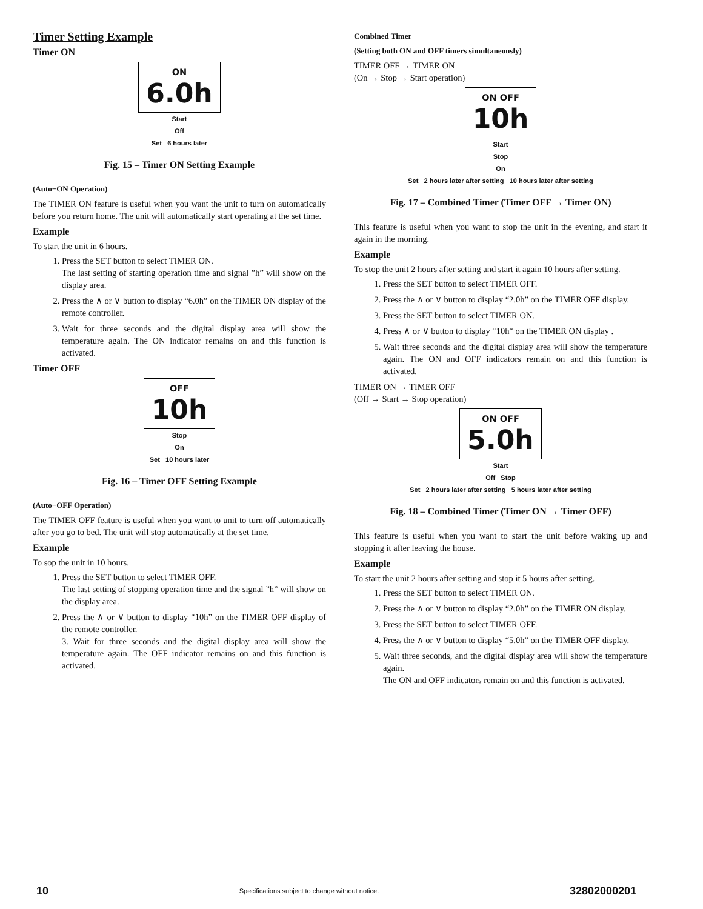Timer Setting Example
Timer ON
ON
6.0h
Start
Off
Set 6 hours later
Fig. 15 – Timer ON Setting Example
(Auto−ON Operation)
The TIMER ON feature is useful when you want the unit to turn on automatically before you return home. The unit will automatically start operating at the set time.
Example
To start the unit in 6 hours.
1. Press the SET button to select TIMER ON.
The last setting of starting operation time and signal ”h” will show on the display area.
2. Press the ∧ or ∨ button to display “6.0h” on the TIMER ON display of the remote controller.
3. Wait for three seconds and the digital display area will show the temperature again. The ON indicator remains on and this function is activated.
Timer OFF
OFF
10h
Stop
On
Set 10 hours later
Fig. 16 – Timer OFF Setting Example
(Auto−OFF Operation)
The TIMER OFF feature is useful when you want to unit to turn off automatically after you go to bed. The unit will stop automatically at the set time.
Example
To sop the unit in 10 hours.
1. Press the SET button to select TIMER OFF.
The last setting of stopping operation time and the signal ”h” will show on the display area.
2. Press the ∧ or ∨ button to display “10h” on the TIMER OFF display of the remote controller.
3. Wait for three seconds and the digital display area will show the temperature again. The OFF indicator remains on and this function is activated.
Combined Timer
(Setting both ON and OFF timers simultaneously)
TIMER OFF → TIMER ON
(On → Stop → Start operation)
ON OFF
10h
Start
Stop
On
Set 2 hours later after setting 10 hours later after setting
Fig. 17 – Combined Timer (Timer OFF → Timer ON)
This feature is useful when you want to stop the unit in the evening, and start it again in the morning.
Example
To stop the unit 2 hours after setting and start it again 10 hours after setting.
1. Press the SET button to select TIMER OFF.
2. Press the ∧ or ∨ button to display “2.0h” on the TIMER OFF display.
3. Press the SET button to select TIMER ON.
4. Press ∧ or ∨ button to display “10h“ on the TIMER ON display .
5. Wait three seconds and the digital display area will show the temperature again. The ON and OFF indicators remain on and this function is activated.
TIMER ON → TIMER OFF
(Off → Start → Stop operation)
ON OFF
5.0h
Start
Off Stop
Set 2 hours later after setting 5 hours later after setting
Fig. 18 – Combined Timer (Timer ON → Timer OFF)
This feature is useful when you want to start the unit before waking up and stopping it after leaving the house.
Example
To start the unit 2 hours after setting and stop it 5 hours after setting.
1. Press the SET button to select TIMER ON.
2. Press the ∧ or ∨ button to display “2.0h” on the TIMER ON display.
3. Press the SET button to select TIMER OFF.
4. Press the ∧ or ∨ button to display “5.0h” on the TIMER OFF display.
5. Wait three seconds, and the digital display area will show the temperature again.
The ON and OFF indicators remain on and this function is activated.
10 Specifications subject to change without notice. 32802000201